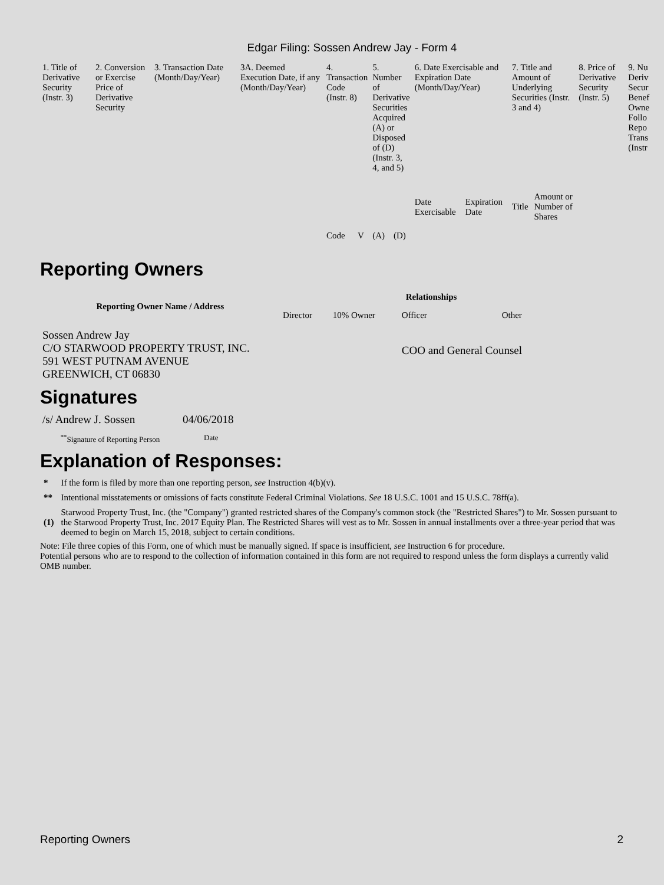Edgar Filing: Sossen Andrew Jay - Form 4
| 1. Title of Derivative Security (Instr. 3) | 2. Conversion or Exercise Price of Derivative Security | 3. Transaction Date (Month/Day/Year) | 3A. Deemed Execution Date, if any (Month/Day/Year) | 4. Transaction Code (Instr. 8) | | 5. Number of Derivative Securities Acquired (A) or Disposed of (D) (Instr. 3, 4, and 5) | | 6. Date Exercisable and Expiration Date (Month/Day/Year) | | 7. Title and Amount of Underlying Securities (Instr. 3 and 4) | | 8. Price of Derivative Security (Instr. 5) | 9. Nu Deriv Secur Benef Owne Follo Repo Trans (Instr |
| --- | --- | --- | --- | --- | --- | --- | --- | --- | --- | --- | --- | --- | --- |
| | | | | Code | V | (A) | (D) | Date Exercisable | Expiration Date | Title | Amount or Number of Shares | | |
Reporting Owners
| Reporting Owner Name / Address | Relationships | | | |
| --- | --- | --- | --- | --- |
| | Director | 10% Owner | Officer | Other |
| Sossen Andrew Jay C/O STARWOOD PROPERTY TRUST, INC. 591 WEST PUTNAM AVENUE GREENWICH, CT 06830 | | | COO and General Counsel | |
Signatures
| /s/ Andrew J. Sossen | 04/06/2018 |
| <sup>**</sup> Signature of Reporting Person | Date |
Explanation of Responses:
| * | If the form is filed by more than one reporting person, see Instruction 4(b)(v). |
| ** | Intentional misstatements or omissions of facts constitute Federal Criminal Violations. See 18 U.S.C. 1001 and 15 U.S.C. 78ff(a). |
| (1) | Starwood Property Trust, Inc. (the "Company") granted restricted shares of the Company's common stock (the "Restricted Shares") to Mr. Sossen pursuant to the Starwood Property Trust, Inc. 2017 Equity Plan. The Restricted Shares will vest as to Mr. Sossen in annual installments over a three-year period that was deemed to begin on March 15, 2018, subject to certain conditions. |
Note: File three copies of this Form, one of which must be manually signed. If space is insufficient, see Instruction 6 for procedure.
Potential persons who are to respond to the collection of information contained in this form are not required to respond unless the form displays a currently valid OMB number.
Reporting Owners 2